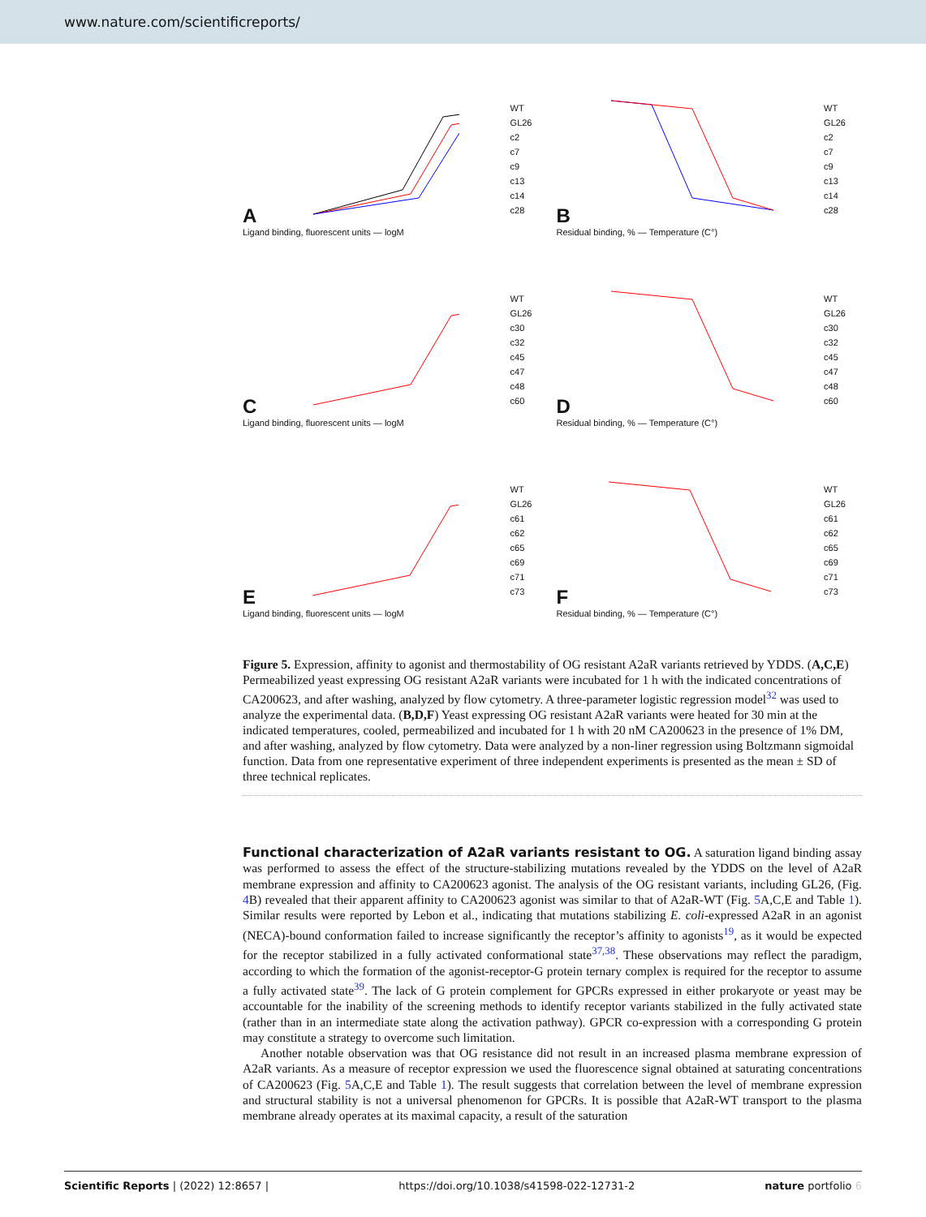www.nature.com/scientificreports/
A
WT
GL26
c2
c7
c9
c13
c14
c28
Ligand binding, fluorescent units — logM
B
WT
GL26
c2
c7
c9
c13
c14
c28
Residual binding, % — Temperature (C°)
C
WT
GL26
c30
c32
c45
c47
c48
c60
Ligand binding, fluorescent units — logM
D
WT
GL26
c30
c32
c45
c47
c48
c60
Residual binding, % — Temperature (C°)
E
WT
GL26
c61
c62
c65
c69
c71
c73
Ligand binding, fluorescent units — logM
F
WT
GL26
c61
c62
c65
c69
c71
c73
Residual binding, % — Temperature (C°)
Figure 5. Expression, affinity to agonist and thermostability of OG resistant A2aR variants retrieved by YDDS. (A,C,E) Permeabilized yeast expressing OG resistant A2aR variants were incubated for 1 h with the indicated concentrations of CA200623, and after washing, analyzed by flow cytometry. A three-parameter logistic regression model<sup>32</sup> was used to analyze the experimental data. (B,D,F) Yeast expressing OG resistant A2aR variants were heated for 30 min at the indicated temperatures, cooled, permeabilized and incubated for 1 h with 20 nM CA200623 in the presence of 1% DM, and after washing, analyzed by flow cytometry. Data were analyzed by a non-liner regression using Boltzmann sigmoidal function. Data from one representative experiment of three independent experiments is presented as the mean ± SD of three technical replicates.
Functional characterization of A2aR variants resistant to OG.
A saturation ligand binding assay was performed to assess the effect of the structure-stabilizing mutations revealed by the YDDS on the level of A2aR membrane expression and affinity to CA200623 agonist. The analysis of the OG resistant variants, including GL26, (Fig. 4 B) revealed that their apparent affinity to CA200623 agonist was similar to that of A2aR-WT (Fig. 5 A,C,E and Table 1). Similar results were reported by Lebon et al., indicating that mutations stabilizing E. coli-expressed A2aR in an agonist (NECA)-bound conformation failed to increase significantly the receptor’s affinity to agonists<sup>19</sup>, as it would be expected for the receptor stabilized in a fully activated conformational state<sup>37,38</sup>. These observations may reflect the paradigm, according to which the formation of the agonist-receptor-G protein ternary complex is required for the receptor to assume a fully activated state<sup>39</sup>. The lack of G protein complement for GPCRs expressed in either prokaryote or yeast may be accountable for the inability of the screening methods to identify receptor variants stabilized in the fully activated state (rather than in an intermediate state along the activation pathway). GPCR co-expression with a corresponding G protein may constitute a strategy to overcome such limitation.
Another notable observation was that OG resistance did not result in an increased plasma membrane expression of A2aR variants. As a measure of receptor expression we used the fluorescence signal obtained at saturating concentrations of CA200623 (Fig. 5 A,C,E and Table 1). The result suggests that correlation between the level of membrane expression and structural stability is not a universal phenomenon for GPCRs. It is possible that A2aR-WT transport to the plasma membrane already operates at its maximal capacity, a result of the saturation
Scientific Reports | (2022) 12:8657 | https://doi.org/10.1038/s41598-022-12731-2 nature portfolio 6